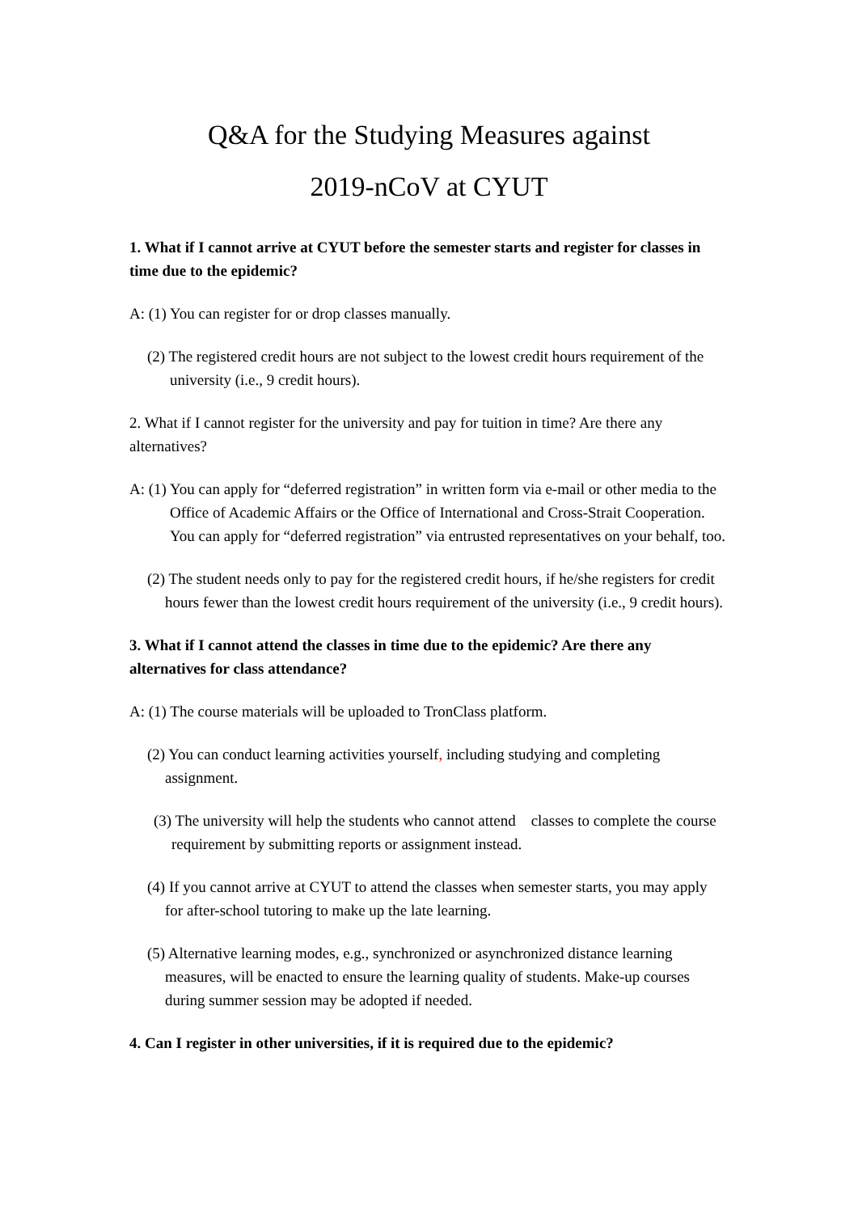Q&A for the Studying Measures against
2019-nCoV at CYUT
1. What if I cannot arrive at CYUT before the semester starts and register for classes in time due to the epidemic?
A: (1) You can register for or drop classes manually.
(2) The registered credit hours are not subject to the lowest credit hours requirement of the university (i.e., 9 credit hours).
2. What if I cannot register for the university and pay for tuition in time? Are there any alternatives?
A: (1) You can apply for “deferred registration” in written form via e-mail or other media to the Office of Academic Affairs or the Office of International and Cross-Strait Cooperation. You can apply for “deferred registration” via entrusted representatives on your behalf, too.
(2) The student needs only to pay for the registered credit hours, if he/she registers for credit hours fewer than the lowest credit hours requirement of the university (i.e., 9 credit hours).
3. What if I cannot attend the classes in time due to the epidemic? Are there any alternatives for class attendance?
A: (1) The course materials will be uploaded to TronClass platform.
(2) You can conduct learning activities yourself, including studying and completing assignment.
(3) The university will help the students who cannot attend classes to complete the course requirement by submitting reports or assignment instead.
(4) If you cannot arrive at CYUT to attend the classes when semester starts, you may apply for after-school tutoring to make up the late learning.
(5) Alternative learning modes, e.g., synchronized or asynchronized distance learning measures, will be enacted to ensure the learning quality of students. Make-up courses during summer session may be adopted if needed.
4. Can I register in other universities, if it is required due to the epidemic?